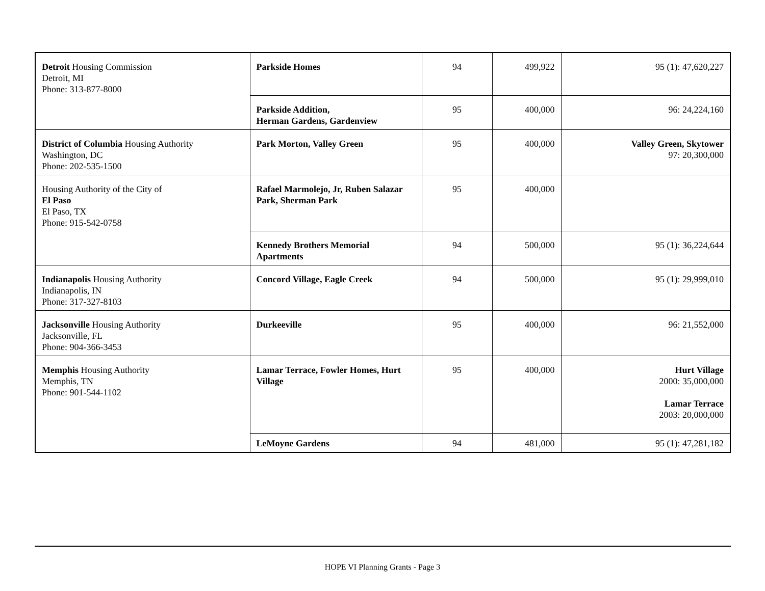| Detroit Housing Commission Detroit, MI Phone: 313-877-8000 | Parkside Homes | 94 | 499,922 | 95 (1): 47,620,227 |
| | Parkside Addition, Herman Gardens, Gardenview | 95 | 400,000 | 96: 24,224,160 |
| District of Columbia Housing Authority Washington, DC Phone: 202-535-1500 | Park Morton, Valley Green | 95 | 400,000 | Valley Green, Skytower 97: 20,300,000 |
| Housing Authority of the City of El Paso El Paso, TX Phone: 915-542-0758 | Rafael Marmolejo, Jr, Ruben Salazar Park, Sherman Park | 95 | 400,000 | |
| | Kennedy Brothers Memorial Apartments | 94 | 500,000 | 95 (1): 36,224,644 |
| Indianapolis Housing Authority Indianapolis, IN Phone: 317-327-8103 | Concord Village, Eagle Creek | 94 | 500,000 | 95 (1): 29,999,010 |
| Jacksonville Housing Authority Jacksonville, FL Phone: 904-366-3453 | Durkeeville | 95 | 400,000 | 96: 21,552,000 |
| Memphis Housing Authority Memphis, TN Phone: 901-544-1102 | Lamar Terrace, Fowler Homes, Hurt Village | 95 | 400,000 | Hurt Village 2000: 35,000,000 Lamar Terrace 2003: 20,000,000 |
| | LeMoyne Gardens | 94 | 481,000 | 95 (1): 47,281,182 |
HOPE VI Planning Grants - Page 3